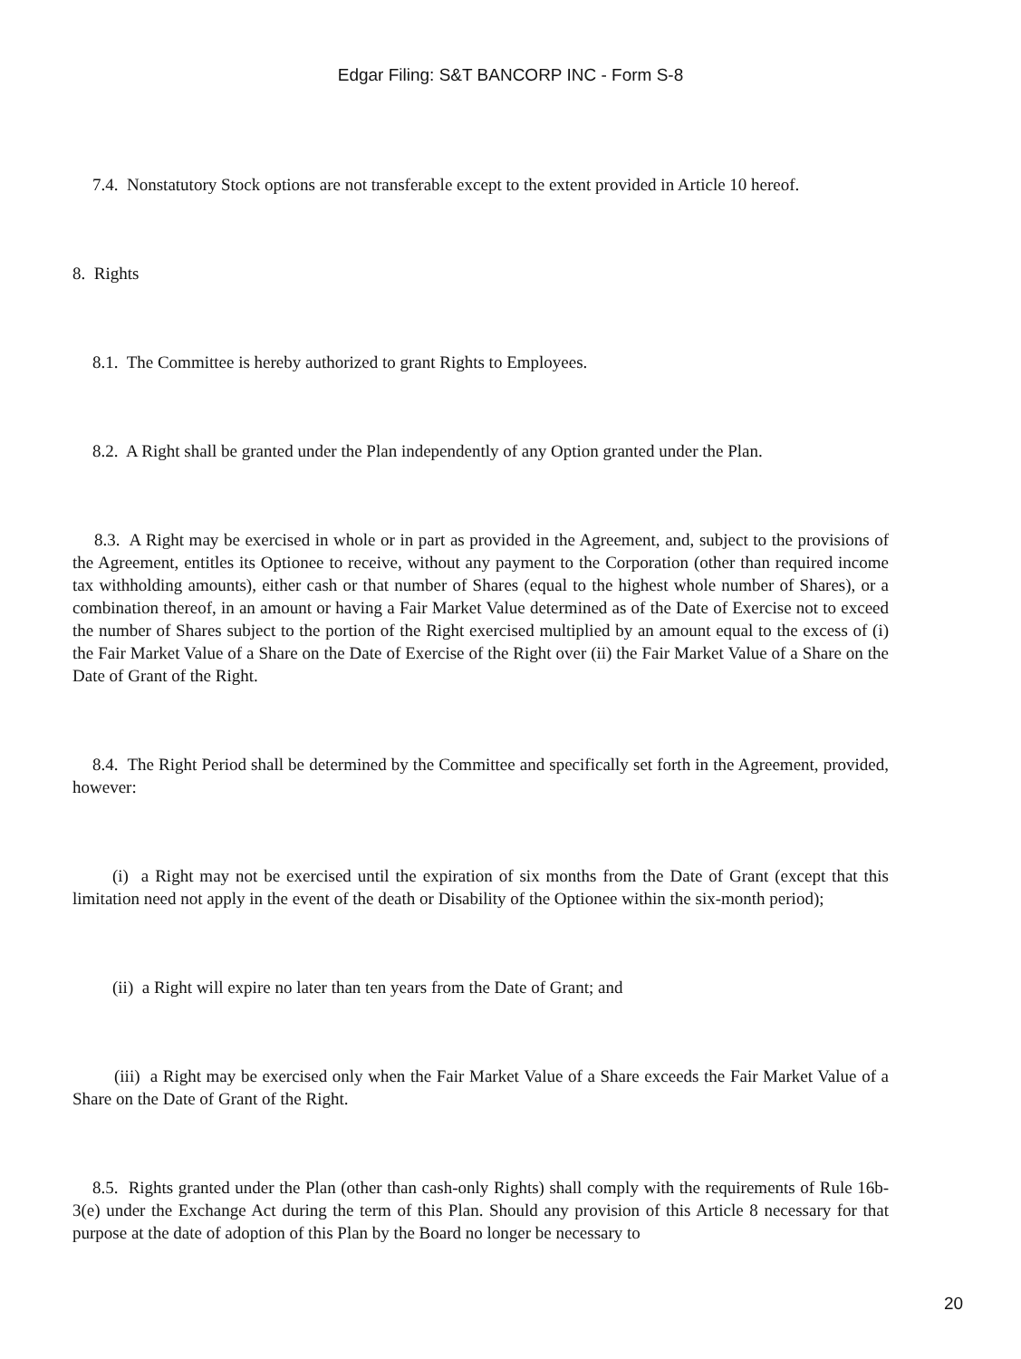Edgar Filing: S&T BANCORP INC - Form S-8
7.4. Nonstatutory Stock options are not transferable except to the extent provided in Article 10 hereof.
8. Rights
8.1. The Committee is hereby authorized to grant Rights to Employees.
8.2. A Right shall be granted under the Plan independently of any Option granted under the Plan.
8.3. A Right may be exercised in whole or in part as provided in the Agreement, and, subject to the provisions of the Agreement, entitles its Optionee to receive, without any payment to the Corporation (other than required income tax withholding amounts), either cash or that number of Shares (equal to the highest whole number of Shares), or a combination thereof, in an amount or having a Fair Market Value determined as of the Date of Exercise not to exceed the number of Shares subject to the portion of the Right exercised multiplied by an amount equal to the excess of (i) the Fair Market Value of a Share on the Date of Exercise of the Right over (ii) the Fair Market Value of a Share on the Date of Grant of the Right.
8.4. The Right Period shall be determined by the Committee and specifically set forth in the Agreement, provided, however:
(i) a Right may not be exercised until the expiration of six months from the Date of Grant (except that this limitation need not apply in the event of the death or Disability of the Optionee within the six-month period);
(ii) a Right will expire no later than ten years from the Date of Grant; and
(iii) a Right may be exercised only when the Fair Market Value of a Share exceeds the Fair Market Value of a Share on the Date of Grant of the Right.
8.5. Rights granted under the Plan (other than cash-only Rights) shall comply with the requirements of Rule 16b-3(e) under the Exchange Act during the term of this Plan. Should any provision of this Article 8 necessary for that purpose at the date of adoption of this Plan by the Board no longer be necessary to
20